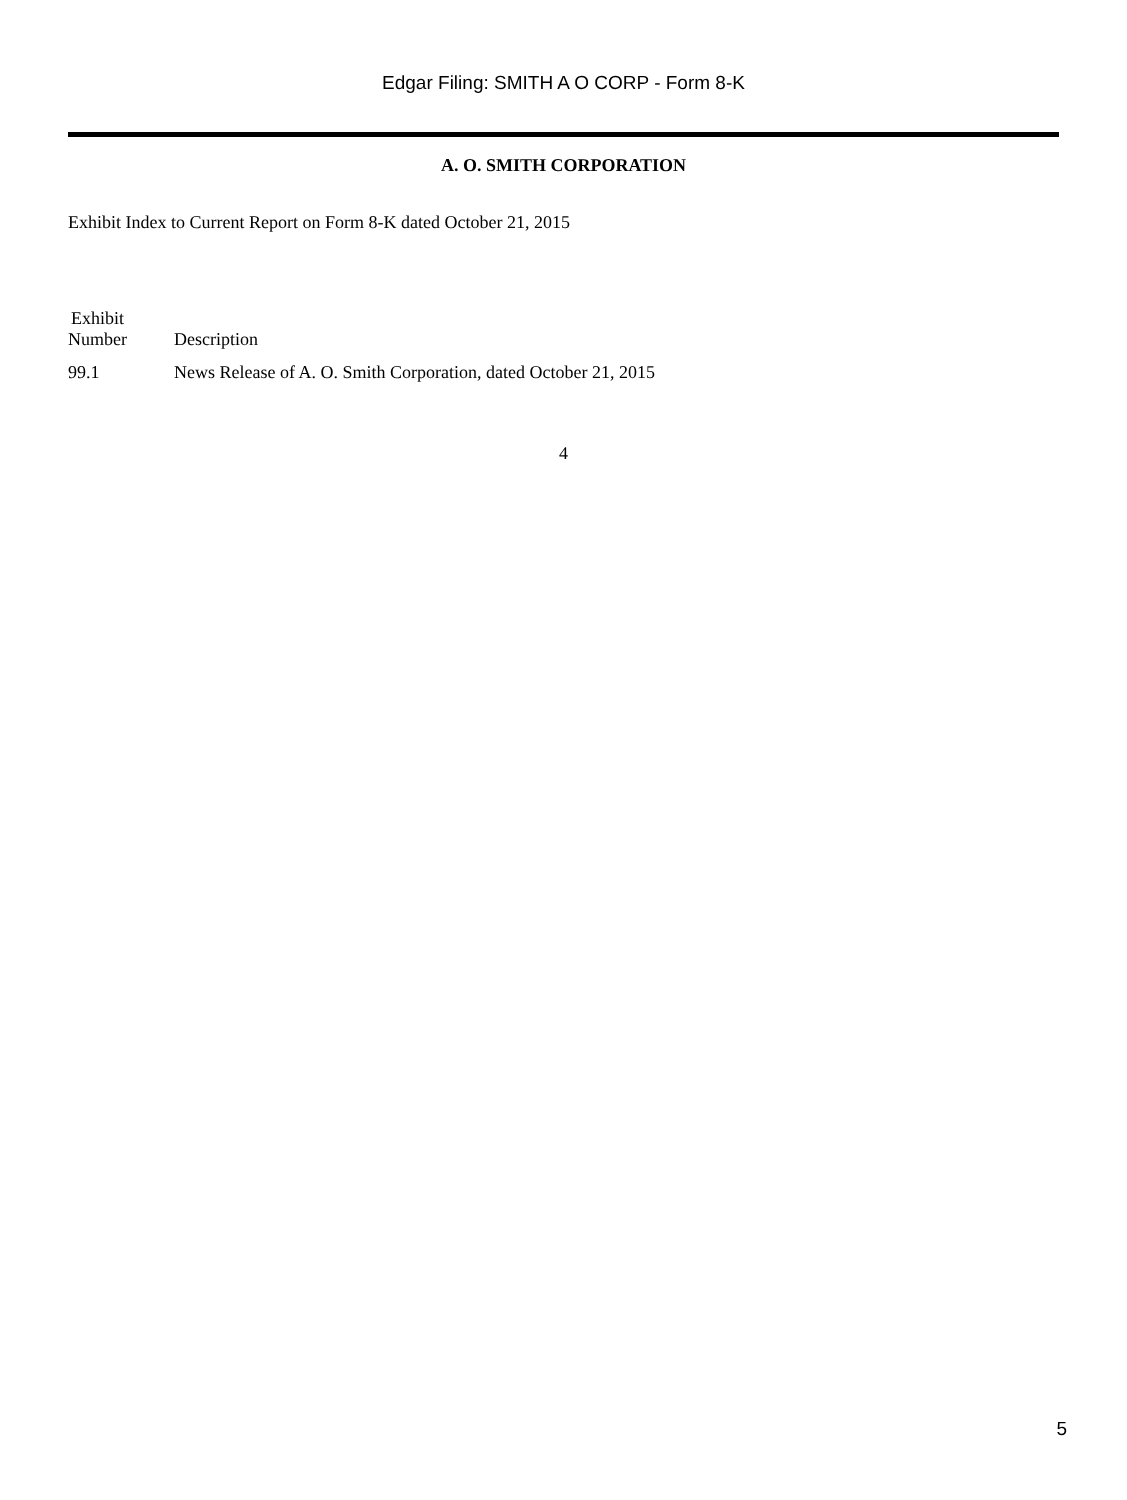Edgar Filing: SMITH A O CORP - Form 8-K
A. O. SMITH CORPORATION
Exhibit Index to Current Report on Form 8-K dated October 21, 2015
| Exhibit Number | Description |
| --- | --- |
| 99.1 | News Release of A. O. Smith Corporation, dated October 21, 2015 |
4
5